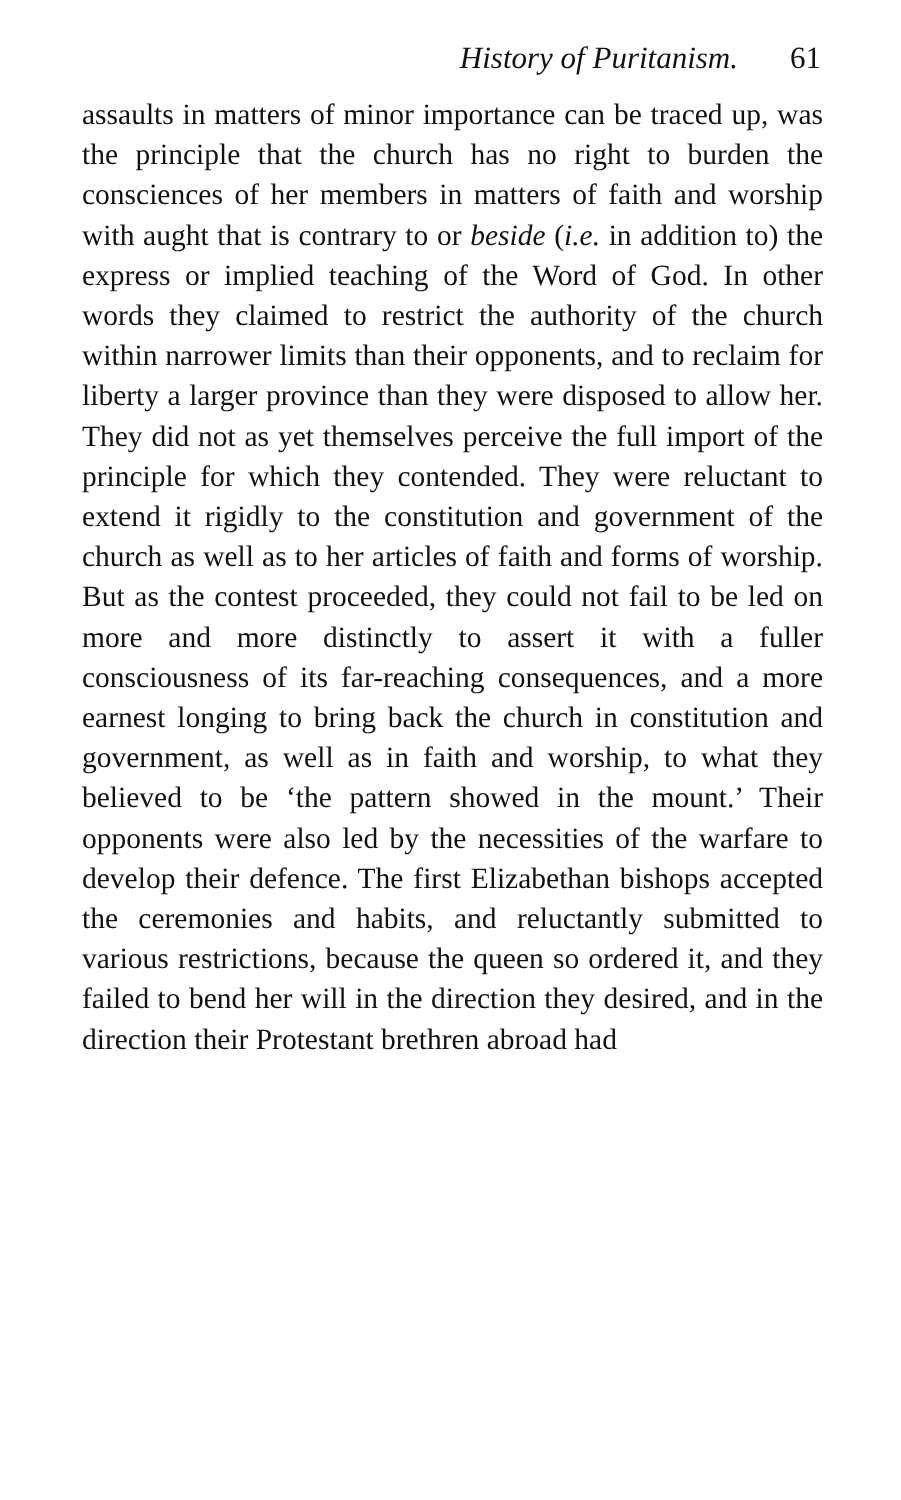History of Puritanism. 61
assaults in matters of minor importance can be traced up, was the principle that the church has no right to burden the consciences of her members in matters of faith and worship with aught that is contrary to or beside (i.e. in addition to) the express or implied teaching of the Word of God. In other words they claimed to restrict the authority of the church within narrower limits than their opponents, and to reclaim for liberty a larger province than they were disposed to allow her. They did not as yet themselves perceive the full import of the principle for which they contended. They were reluctant to extend it rigidly to the constitution and government of the church as well as to her articles of faith and forms of worship. But as the contest proceeded, they could not fail to be led on more and more distinctly to assert it with a fuller consciousness of its far-reaching consequences, and a more earnest longing to bring back the church in constitution and government, as well as in faith and worship, to what they believed to be ‘the pattern showed in the mount.’ Their opponents were also led by the necessities of the warfare to develop their defence. The first Elizabethan bishops accepted the ceremonies and habits, and reluctantly submitted to various restrictions, because the queen so ordered it, and they failed to bend her will in the direction they desired, and in the direction their Protestant brethren abroad had